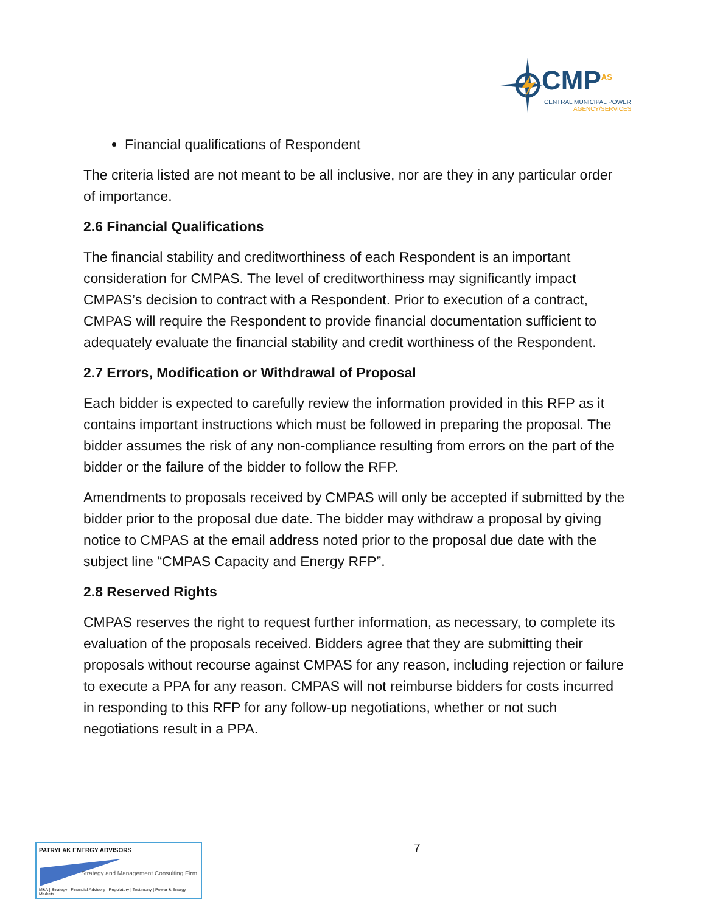CMP<sup>AS</sup>
CENTRAL MUNICIPAL POWER
AGENCY/SERVICES
Financial qualifications of Respondent
The criteria listed are not meant to be all inclusive, nor are they in any particular order of importance.
2.6 Financial Qualifications
The financial stability and creditworthiness of each Respondent is an important consideration for CMPAS. The level of creditworthiness may significantly impact CMPAS’s decision to contract with a Respondent. Prior to execution of a contract, CMPAS will require the Respondent to provide financial documentation sufficient to adequately evaluate the financial stability and credit worthiness of the Respondent.
2.7 Errors, Modification or Withdrawal of Proposal
Each bidder is expected to carefully review the information provided in this RFP as it contains important instructions which must be followed in preparing the proposal. The bidder assumes the risk of any non-compliance resulting from errors on the part of the bidder or the failure of the bidder to follow the RFP.
Amendments to proposals received by CMPAS will only be accepted if submitted by the bidder prior to the proposal due date. The bidder may withdraw a proposal by giving notice to CMPAS at the email address noted prior to the proposal due date with the subject line “CMPAS Capacity and Energy RFP”.
2.8 Reserved Rights
CMPAS reserves the right to request further information, as necessary, to complete its evaluation of the proposals received. Bidders agree that they are submitting their proposals without recourse against CMPAS for any reason, including rejection or failure to execute a PPA for any reason. CMPAS will not reimburse bidders for costs incurred in responding to this RFP for any follow-up negotiations, whether or not such negotiations result in a PPA.
7
PATRYLAK ENERGY ADVISORS
Strategy and Management Consulting Firm
M&A | Strategy | Financial Advisory | Regulatory | Testimony | Power & Energy Markets